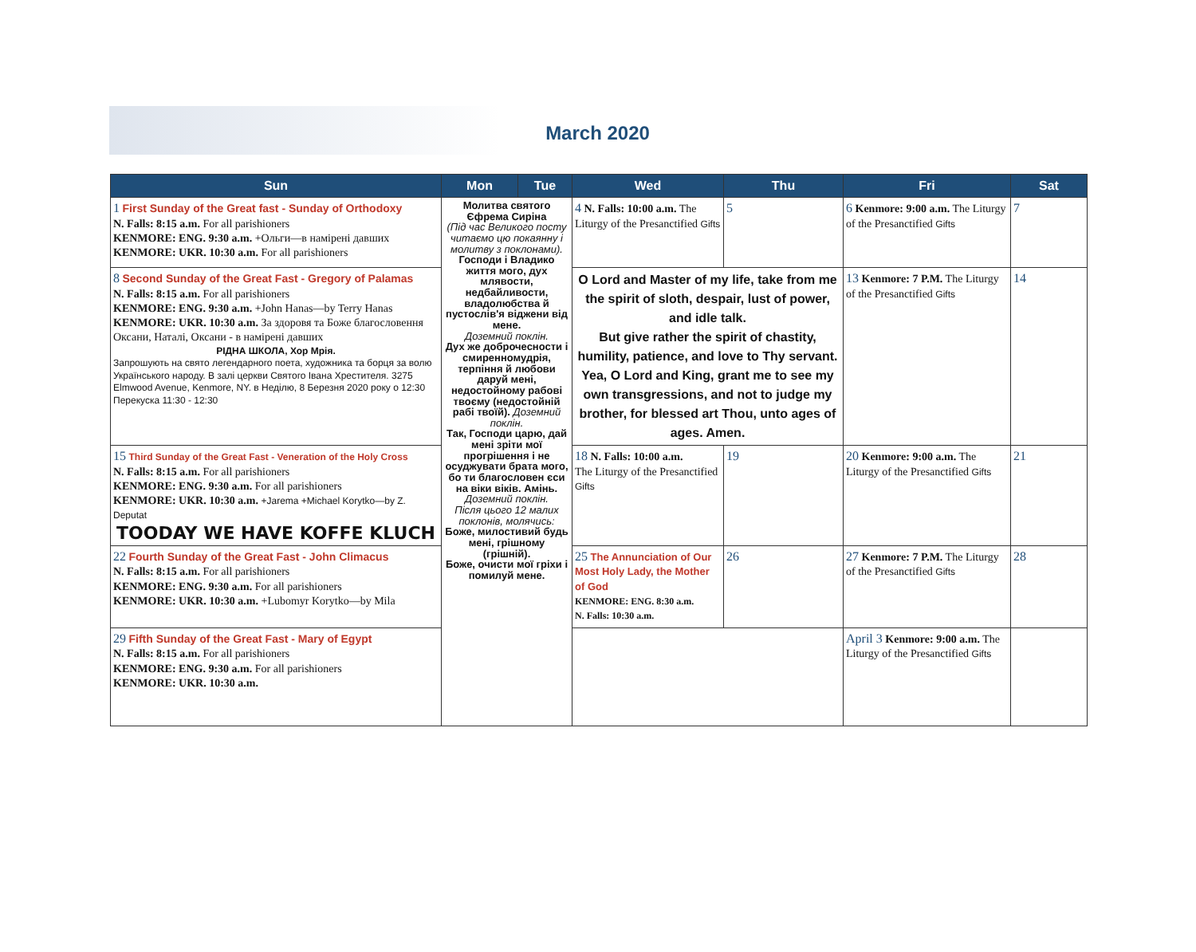March 2020
| Sun | Mon | Tue | Wed | Thu | Fri | Sat |
| --- | --- | --- | --- | --- | --- | --- |
| 1 First Sunday of the Great fast - Sunday of Orthodoxy N. Falls: 8:15 a.m. For all parishioners KENMORE: ENG. 9:30 a.m. +Ольги—в намірені давших KENMORE: UKR. 10:30 a.m. For all parishioners | Молитва святого Єфрема Сиріна (Під час Великого посту читаємо цю покаянну і молитву з поклонами). Господи і Владико життя мого, дух млявости, недбайливости, владолюбства й пустослів'я віджени від мене. Доземний поклін. Дух же доброчесности і смиренномудрія, терпіння й любови даруй мені, недостойному рабові твоєму (недостойній рабі твоїй). Доземний поклін. Так, Господи царю, дай мені зріти мої прогрішення і не осуджувати брата мого, бо ти благословен єси на віки віків. Амінь. Доземний поклін. Після цього 12 малих поклонів, молячись: Боже, милостивий будь мені, грішному (грішній). Боже, очисти мої гріхи і помилуй мене. | | 4 N. Falls: 10:00 a.m. The Liturgy of the Presanctified Gifts | 5 | 6 Kenmore: 9:00 a.m. The Liturgy of the Presanctified Gifts | 7 |
| 8 Second Sunday of the Great Fast - Gregory of Palamas N. Falls: 8:15 a.m. For all parishioners KENMORE: ENG. 9:30 a.m. +John Hanas—by Terry Hanas KENMORE: UKR. 10:30 a.m. За здоровя та Боже благословення Оксани, Наталі, Оксани - в намірені давших РІДНА ШКОЛА, Хор Мрія. Запрошують на свято легендарного поета, художника та борця за волю Українського народу. В залі церкви Святого Івана Хрестителя. 3275 Elmwood Avenue, Kenmore, NY. в Неділю, 8 Березня 2020 року о 12:30 Перекуска 11:30 - 12:30 | | | O Lord and Master of my life, take from me the spirit of sloth, despair, lust of power, and idle talk. But give rather the spirit of chastity, humility, patience, and love to Thy servant. Yea, O Lord and King, grant me to see my own transgressions, and not to judge my brother, for blessed art Thou, unto ages of ages. Amen. | | 13 Kenmore: 7 P.M. The Liturgy of the Presanctified Gifts | 14 |
| 15 Third Sunday of the Great Fast - Veneration of the Holy Cross N. Falls: 8:15 a.m. For all parishioners KENMORE: ENG. 9:30 a.m. For all parishioners KENMORE: UKR. 10:30 a.m. +Jarema +Michael Korytko—by Z. Deputat TOODAY WE HAVE KOFFE KLUCH | | | 18 N. Falls: 10:00 a.m. The Liturgy of the Presanctified Gifts | 19 | 20 Kenmore: 9:00 a.m. The Liturgy of the Presanctified Gifts | 21 |
| 22 Fourth Sunday of the Great Fast - John Climacus N. Falls: 8:15 a.m. For all parishioners KENMORE: ENG. 9:30 a.m. For all parishioners KENMORE: UKR. 10:30 a.m. +Lubomyr Korytko—by Mila | | | 25 The Annunciation of Our Most Holy Lady, the Mother of God KENMORE: ENG. 8:30 a.m. N. Falls: 10:30 a.m. | 26 | 27 Kenmore: 7 P.M. The Liturgy of the Presanctified Gifts | 28 |
| 29 Fifth Sunday of the Great Fast - Mary of Egypt N. Falls: 8:15 a.m. For all parishioners KENMORE: ENG. 9:30 a.m. For all parishioners KENMORE: UKR. 10:30 a.m. | | | | | April 3 Kenmore: 9:00 a.m. The Liturgy of the Presanctified Gifts | |